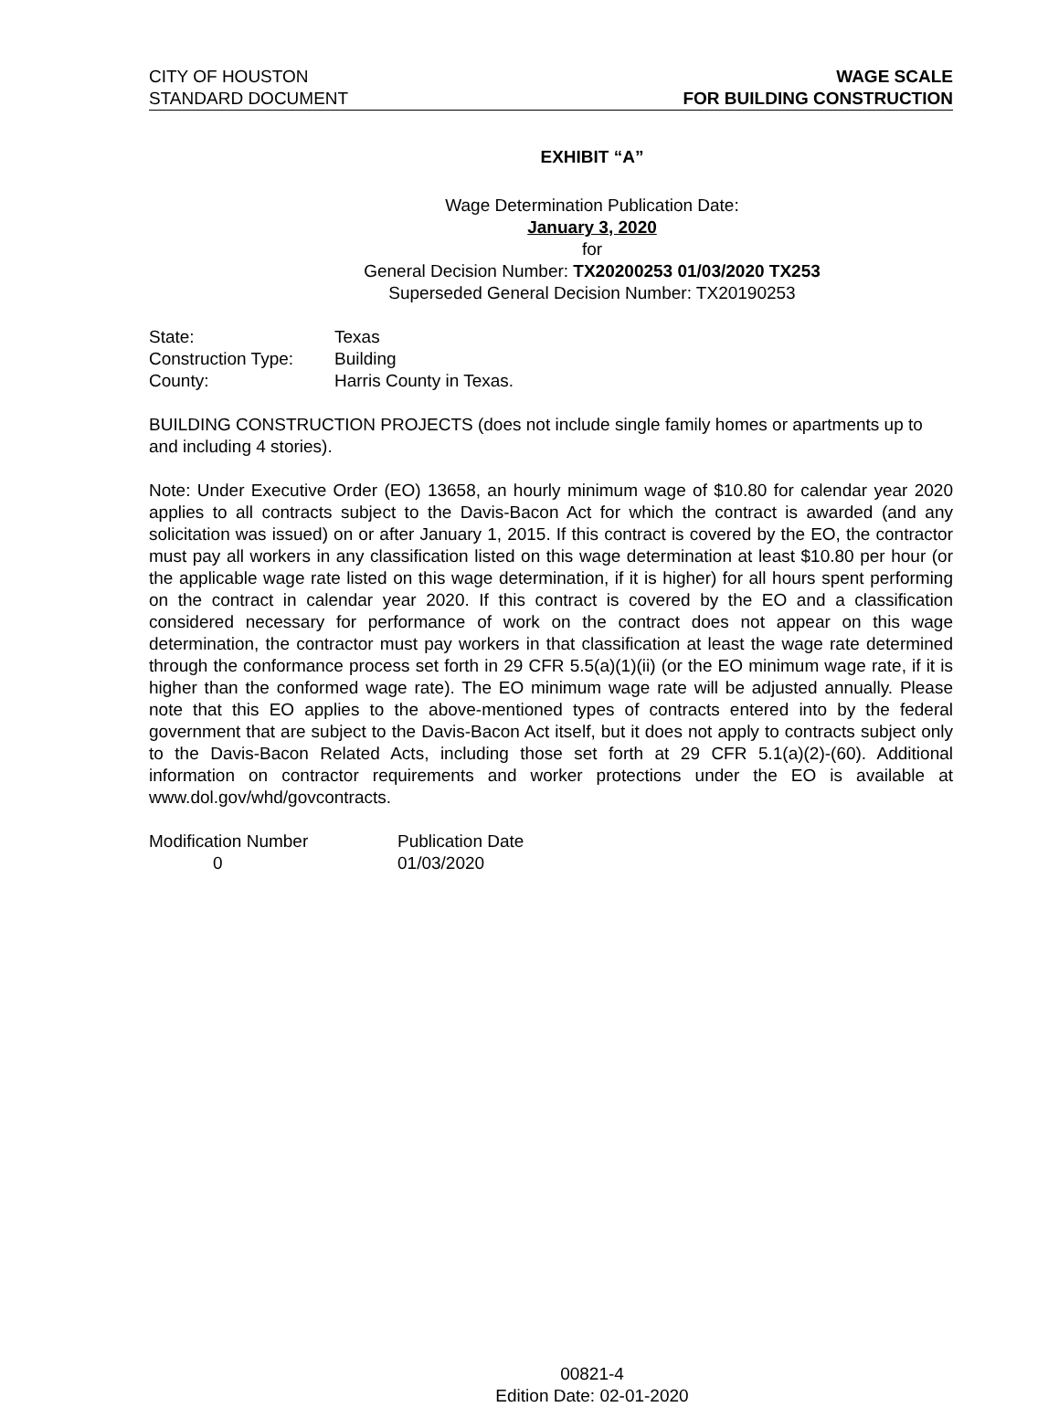CITY OF HOUSTON
STANDARD DOCUMENT
WAGE SCALE
FOR BUILDING CONSTRUCTION
EXHIBIT “A”
Wage Determination Publication Date:
January 3, 2020
for
General Decision Number: TX20200253 01/03/2020 TX253
Superseded General Decision Number: TX20190253
| State: | Texas |
| Construction Type: | Building |
| County: | Harris County in Texas. |
BUILDING CONSTRUCTION PROJECTS (does not include single family homes or apartments up to and including 4 stories).
Note: Under Executive Order (EO) 13658, an hourly minimum wage of $10.80 for calendar year 2020 applies to all contracts subject to the Davis-Bacon Act for which the contract is awarded (and any solicitation was issued) on or after January 1, 2015. If this contract is covered by the EO, the contractor must pay all workers in any classification listed on this wage determination at least $10.80 per hour (or the applicable wage rate listed on this wage determination, if it is higher) for all hours spent performing on the contract in calendar year 2020. If this contract is covered by the EO and a classification considered necessary for performance of work on the contract does not appear on this wage determination, the contractor must pay workers in that classification at least the wage rate determined through the conformance process set forth in 29 CFR 5.5(a)(1)(ii) (or the EO minimum wage rate, if it is higher than the conformed wage rate). The EO minimum wage rate will be adjusted annually. Please note that this EO applies to the above-mentioned types of contracts entered into by the federal government that are subject to the Davis-Bacon Act itself, but it does not apply to contracts subject only to the Davis-Bacon Related Acts, including those set forth at 29 CFR 5.1(a)(2)-(60). Additional information on contractor requirements and worker protections under the EO is available at www.dol.gov/whd/govcontracts.
| Modification Number | Publication Date |
| 0 | 01/03/2020 |
00821-4
Edition Date: 02-01-2020